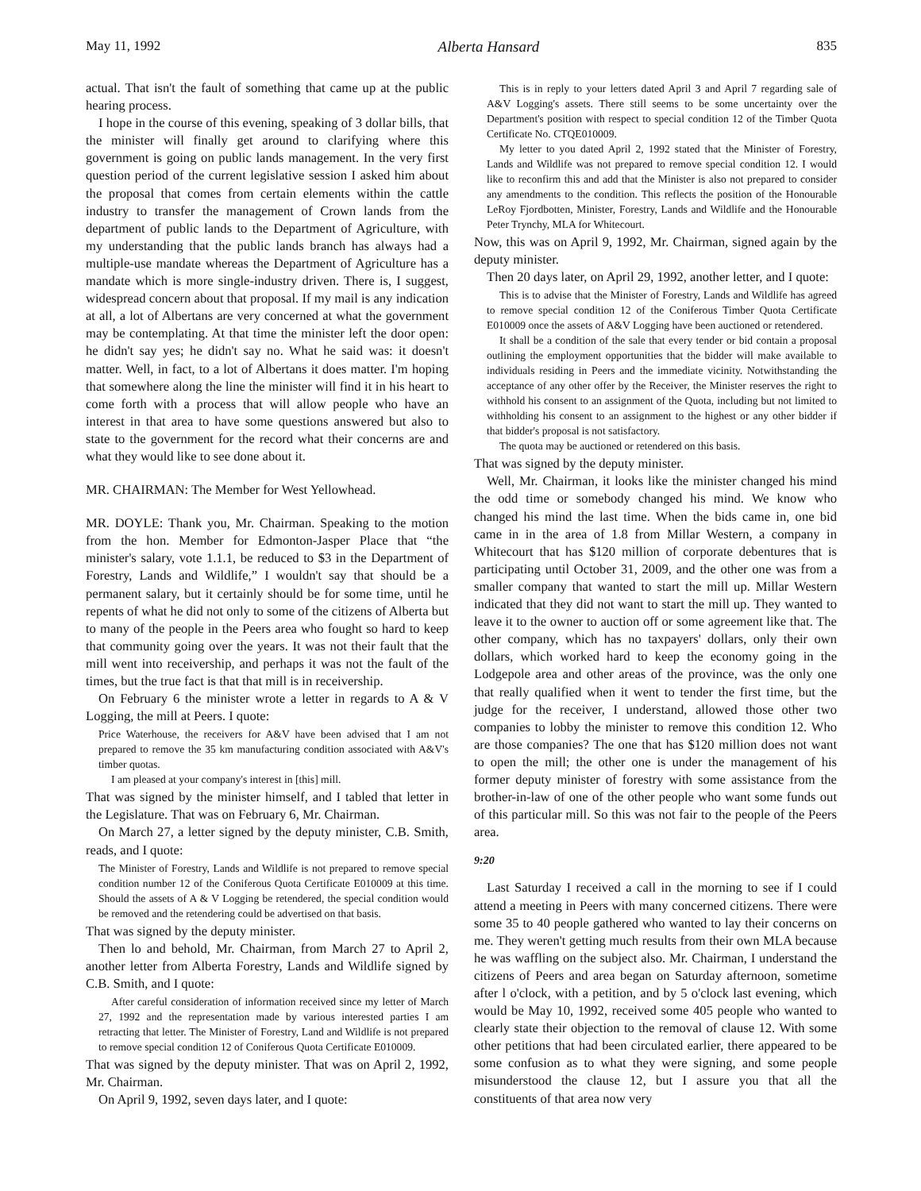May 11, 1992 Alberta Hansard 835
actual. That isn't the fault of something that came up at the public hearing process.
I hope in the course of this evening, speaking of 3 dollar bills, that the minister will finally get around to clarifying where this government is going on public lands management. In the very first question period of the current legislative session I asked him about the proposal that comes from certain elements within the cattle industry to transfer the management of Crown lands from the department of public lands to the Department of Agriculture, with my understanding that the public lands branch has always had a multiple-use mandate whereas the Department of Agriculture has a mandate which is more single-industry driven. There is, I suggest, widespread concern about that proposal. If my mail is any indication at all, a lot of Albertans are very concerned at what the government may be contemplating. At that time the minister left the door open: he didn't say yes; he didn't say no. What he said was: it doesn't matter. Well, in fact, to a lot of Albertans it does matter. I'm hoping that somewhere along the line the minister will find it in his heart to come forth with a process that will allow people who have an interest in that area to have some questions answered but also to state to the government for the record what their concerns are and what they would like to see done about it.
MR. CHAIRMAN: The Member for West Yellowhead.
MR. DOYLE: Thank you, Mr. Chairman. Speaking to the motion from the hon. Member for Edmonton-Jasper Place that “the minister's salary, vote 1.1.1, be reduced to $3 in the Department of Forestry, Lands and Wildlife,” I wouldn't say that should be a permanent salary, but it certainly should be for some time, until he repents of what he did not only to some of the citizens of Alberta but to many of the people in the Peers area who fought so hard to keep that community going over the years. It was not their fault that the mill went into receivership, and perhaps it was not the fault of the times, but the true fact is that that mill is in receivership.
On February 6 the minister wrote a letter in regards to A & V Logging, the mill at Peers. I quote:
Price Waterhouse, the receivers for A&V have been advised that I am not prepared to remove the 35 km manufacturing condition associated with A&V's timber quotas.
I am pleased at your company's interest in [this] mill.
That was signed by the minister himself, and I tabled that letter in the Legislature. That was on February 6, Mr. Chairman.
On March 27, a letter signed by the deputy minister, C.B. Smith, reads, and I quote:
The Minister of Forestry, Lands and Wildlife is not prepared to remove special condition number 12 of the Coniferous Quota Certificate E010009 at this time. Should the assets of A & V Logging be retendered, the special condition would be removed and the retendering could be advertised on that basis.
That was signed by the deputy minister.
Then lo and behold, Mr. Chairman, from March 27 to April 2, another letter from Alberta Forestry, Lands and Wildlife signed by C.B. Smith, and I quote:
After careful consideration of information received since my letter of March 27, 1992 and the representation made by various interested parties I am retracting that letter. The Minister of Forestry, Land and Wildlife is not prepared to remove special condition 12 of Coniferous Quota Certificate E010009.
That was signed by the deputy minister. That was on April 2, 1992, Mr. Chairman.
On April 9, 1992, seven days later, and I quote:
This is in reply to your letters dated April 3 and April 7 regarding sale of A&V Logging's assets. There still seems to be some uncertainty over the Department's position with respect to special condition 12 of the Timber Quota Certificate No. CTQE010009.
My letter to you dated April 2, 1992 stated that the Minister of Forestry, Lands and Wildlife was not prepared to remove special condition 12. I would like to reconfirm this and add that the Minister is also not prepared to consider any amendments to the condition. This reflects the position of the Honourable LeRoy Fjordbotten, Minister, Forestry, Lands and Wildlife and the Honourable Peter Trynchy, MLA for Whitecourt.
Now, this was on April 9, 1992, Mr. Chairman, signed again by the deputy minister.
Then 20 days later, on April 29, 1992, another letter, and I quote:
This is to advise that the Minister of Forestry, Lands and Wildlife has agreed to remove special condition 12 of the Coniferous Timber Quota Certificate E010009 once the assets of A&V Logging have been auctioned or retendered.
It shall be a condition of the sale that every tender or bid contain a proposal outlining the employment opportunities that the bidder will make available to individuals residing in Peers and the immediate vicinity. Notwithstanding the acceptance of any other offer by the Receiver, the Minister reserves the right to withhold his consent to an assignment of the Quota, including but not limited to withholding his consent to an assignment to the highest or any other bidder if that bidder's proposal is not satisfactory.
The quota may be auctioned or retendered on this basis.
That was signed by the deputy minister.
Well, Mr. Chairman, it looks like the minister changed his mind the odd time or somebody changed his mind. We know who changed his mind the last time. When the bids came in, one bid came in in the area of 1.8 from Millar Western, a company in Whitecourt that has $120 million of corporate debentures that is participating until October 31, 2009, and the other one was from a smaller company that wanted to start the mill up. Millar Western indicated that they did not want to start the mill up. They wanted to leave it to the owner to auction off or some agreement like that. The other company, which has no taxpayers' dollars, only their own dollars, which worked hard to keep the economy going in the Lodgepole area and other areas of the province, was the only one that really qualified when it went to tender the first time, but the judge for the receiver, I understand, allowed those other two companies to lobby the minister to remove this condition 12. Who are those companies? The one that has $120 million does not want to open the mill; the other one is under the management of his former deputy minister of forestry with some assistance from the brother-in-law of one of the other people who want some funds out of this particular mill. So this was not fair to the people of the Peers area.
9:20
Last Saturday I received a call in the morning to see if I could attend a meeting in Peers with many concerned citizens. There were some 35 to 40 people gathered who wanted to lay their concerns on me. They weren't getting much results from their own MLA because he was waffling on the subject also. Mr. Chairman, I understand the citizens of Peers and area began on Saturday afternoon, sometime after l o'clock, with a petition, and by 5 o'clock last evening, which would be May 10, 1992, received some 405 people who wanted to clearly state their objection to the removal of clause 12. With some other petitions that had been circulated earlier, there appeared to be some confusion as to what they were signing, and some people misunderstood the clause 12, but I assure you that all the constituents of that area now very